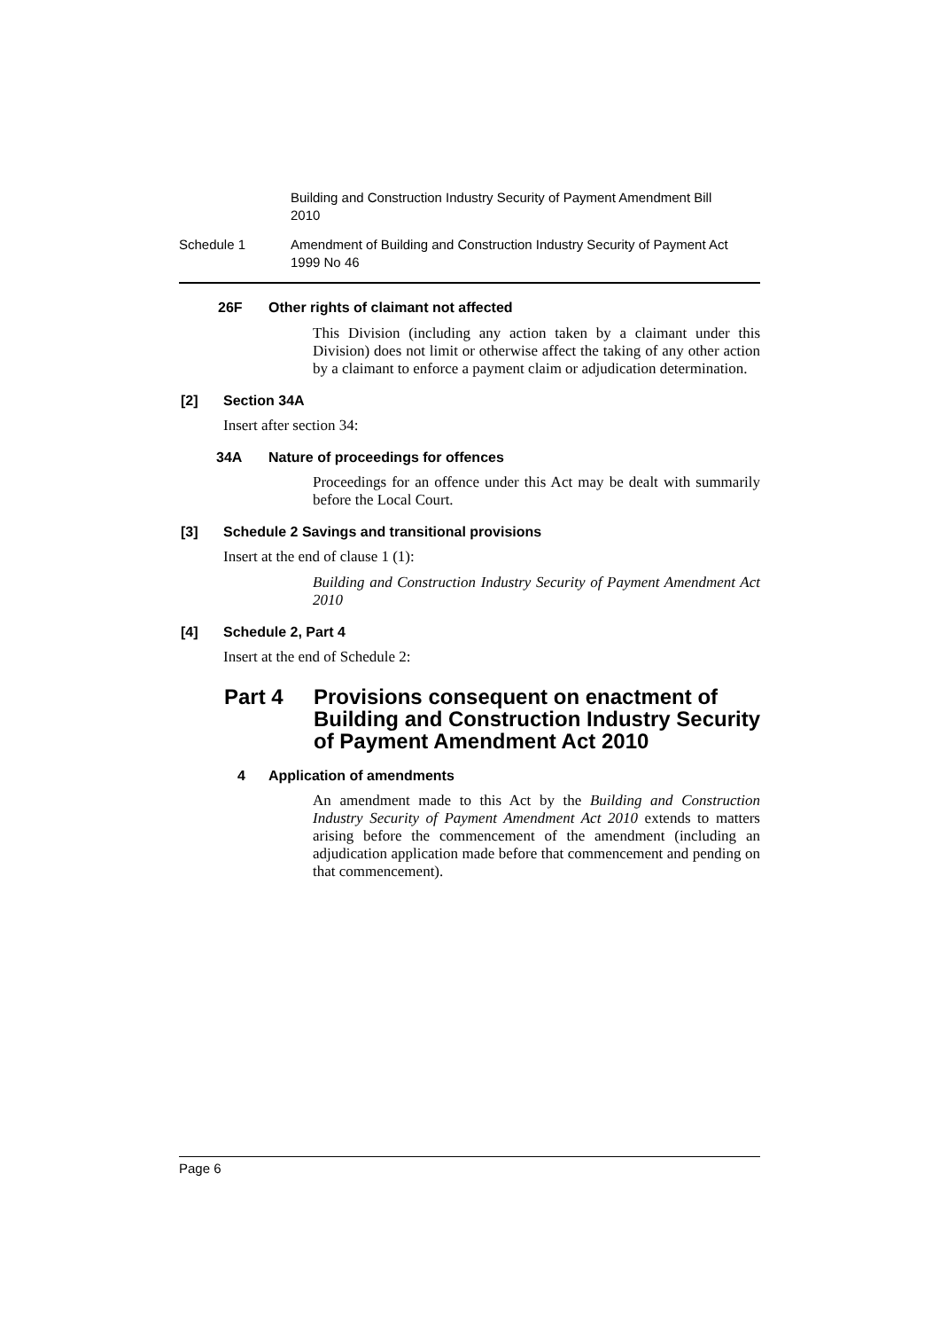Building and Construction Industry Security of Payment Amendment Bill 2010
Schedule 1 Amendment of Building and Construction Industry Security of Payment Act 1999 No 46
26F Other rights of claimant not affected
This Division (including any action taken by a claimant under this Division) does not limit or otherwise affect the taking of any other action by a claimant to enforce a payment claim or adjudication determination.
[2] Section 34A
Insert after section 34:
34A Nature of proceedings for offences
Proceedings for an offence under this Act may be dealt with summarily before the Local Court.
[3] Schedule 2 Savings and transitional provisions
Insert at the end of clause 1 (1):
Building and Construction Industry Security of Payment Amendment Act 2010
[4] Schedule 2, Part 4
Insert at the end of Schedule 2:
Part 4 Provisions consequent on enactment of Building and Construction Industry Security of Payment Amendment Act 2010
4 Application of amendments
An amendment made to this Act by the Building and Construction Industry Security of Payment Amendment Act 2010 extends to matters arising before the commencement of the amendment (including an adjudication application made before that commencement and pending on that commencement).
Page 6